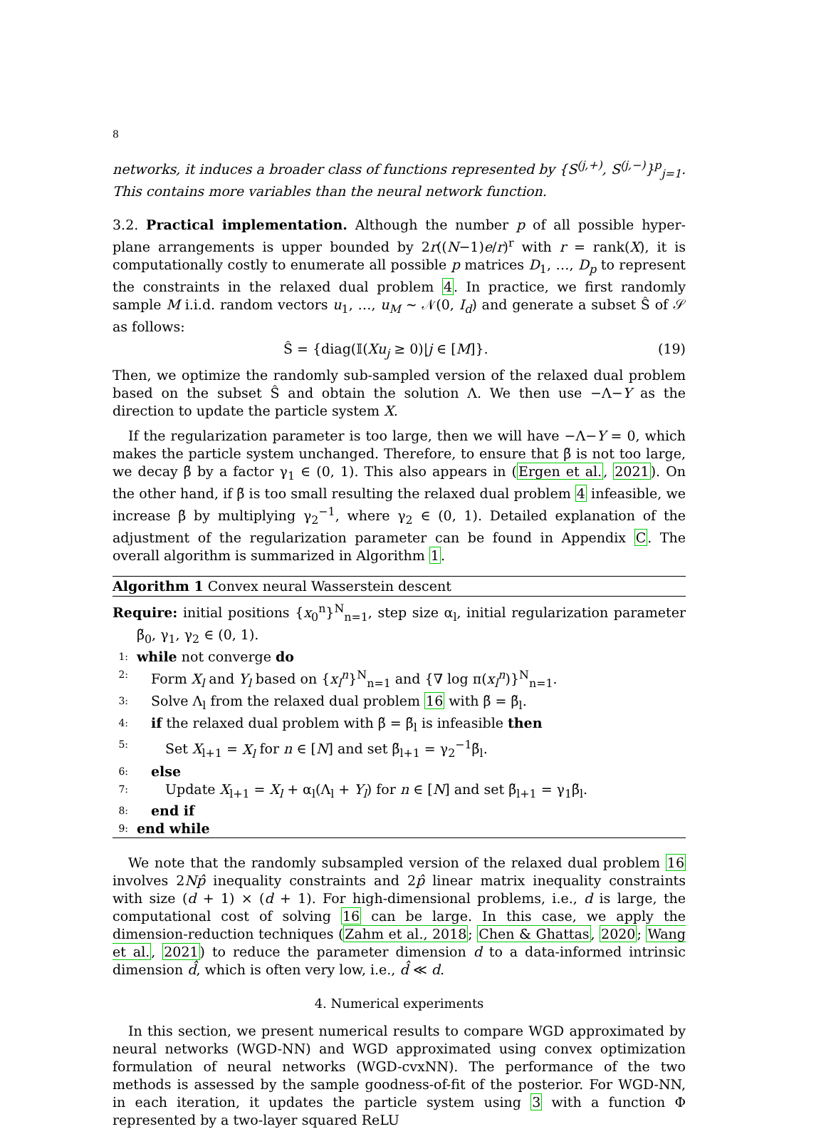8
networks, it induces a broader class of functions represented by {S<sup>(j,+)</sup>, S<sup>(j,−)</sup>}<sup>p</sup><sub>j=1</sub>. This contains more variables than the neural network function.
3.2. Practical implementation. Although the number p of all possible hyper-plane arrangements is upper bounded by 2r((N−1)e/r)<sup>r</sup> with r = rank(X), it is computationally costly to enumerate all possible p matrices D<sub>1</sub>, …, D<sub>p</sub> to represent the constraints in the relaxed dual problem 4. In practice, we first randomly sample M i.i.d. random vectors u<sub>1</sub>, …, u<sub>M</sub> ∼ 𝒩(0, I<sub>d</sub>) and generate a subset Ŝ of 𝒮 as follows:
Ŝ = {diag(𝕀(Xu<sub>j</sub> ≥ 0)|j ∈ [M]}. (19)
Then, we optimize the randomly sub-sampled version of the relaxed dual problem based on the subset Ŝ and obtain the solution Λ. We then use −Λ−Y as the direction to update the particle system X.
If the regularization parameter is too large, then we will have −Λ−Y = 0, which makes the particle system unchanged. Therefore, to ensure that β̃ is not too large, we decay β̃ by a factor γ<sub>1</sub> ∈ (0, 1). This also appears in (Ergen et al., 2021). On the other hand, if β̃ is too small resulting the relaxed dual problem 4 infeasible, we increase β̃ by multiplying γ<sub>2</sub><sup>−1</sup>, where γ<sub>2</sub> ∈ (0, 1). Detailed explanation of the adjustment of the regularization parameter can be found in Appendix C. The overall algorithm is summarized in Algorithm 1.
Algorithm 1 Convex neural Wasserstein descent
Require: initial positions {x<sub>0</sub><sup>n</sup>}<sup>N</sup><sub>n=1</sub>, step size α<sub>l</sub>, initial regularization parameter β̃<sub>0</sub>, γ<sub>1</sub>, γ<sub>2</sub> ∈ (0, 1).
1: while not converge do
2: Form X<sub>l</sub> and Y<sub>l</sub> based on {x<sub>l</sub><sup>n</sup>}<sup>N</sup><sub>n=1</sub> and {∇ log π(x<sub>l</sub><sup>n</sup>)}<sup>N</sup><sub>n=1</sub>.
3: Solve Λ<sub>l</sub> from the relaxed dual problem 16 with β̃ = β̃<sub>l</sub>.
4: if the relaxed dual problem with β̃ = β̃<sub>l</sub> is infeasible then
5: Set X<sub>l+1</sub> = X<sub>l</sub> for n ∈ [N] and set β̃<sub>l+1</sub> = γ<sub>2</sub><sup>−1</sup>β̃<sub>l</sub>.
6: else
7: Update X<sub>l+1</sub> = X<sub>l</sub> + α<sub>l</sub>(Λ<sub>l</sub> + Y<sub>l</sub>) for n ∈ [N] and set β̃<sub>l+1</sub> = γ<sub>1</sub>β̃<sub>l</sub>.
8: end if
9: end while
We note that the randomly subsampled version of the relaxed dual problem 16 involves 2Np̂ inequality constraints and 2p̂ linear matrix inequality constraints with size (d + 1) × (d + 1). For high-dimensional problems, i.e., d is large, the computational cost of solving 16 can be large. In this case, we apply the dimension-reduction techniques (Zahm et al., 2018; Chen & Ghattas, 2020; Wang et al., 2021) to reduce the parameter dimension d to a data-informed intrinsic dimension d̂, which is often very low, i.e., d̂ ≪ d.
4. Numerical experiments
In this section, we present numerical results to compare WGD approximated by neural networks (WGD-NN) and WGD approximated using convex optimization formulation of neural networks (WGD-cvxNN). The performance of the two methods is assessed by the sample goodness-of-fit of the posterior. For WGD-NN, in each iteration, it updates the particle system using 3 with a function Φ represented by a two-layer squared ReLU